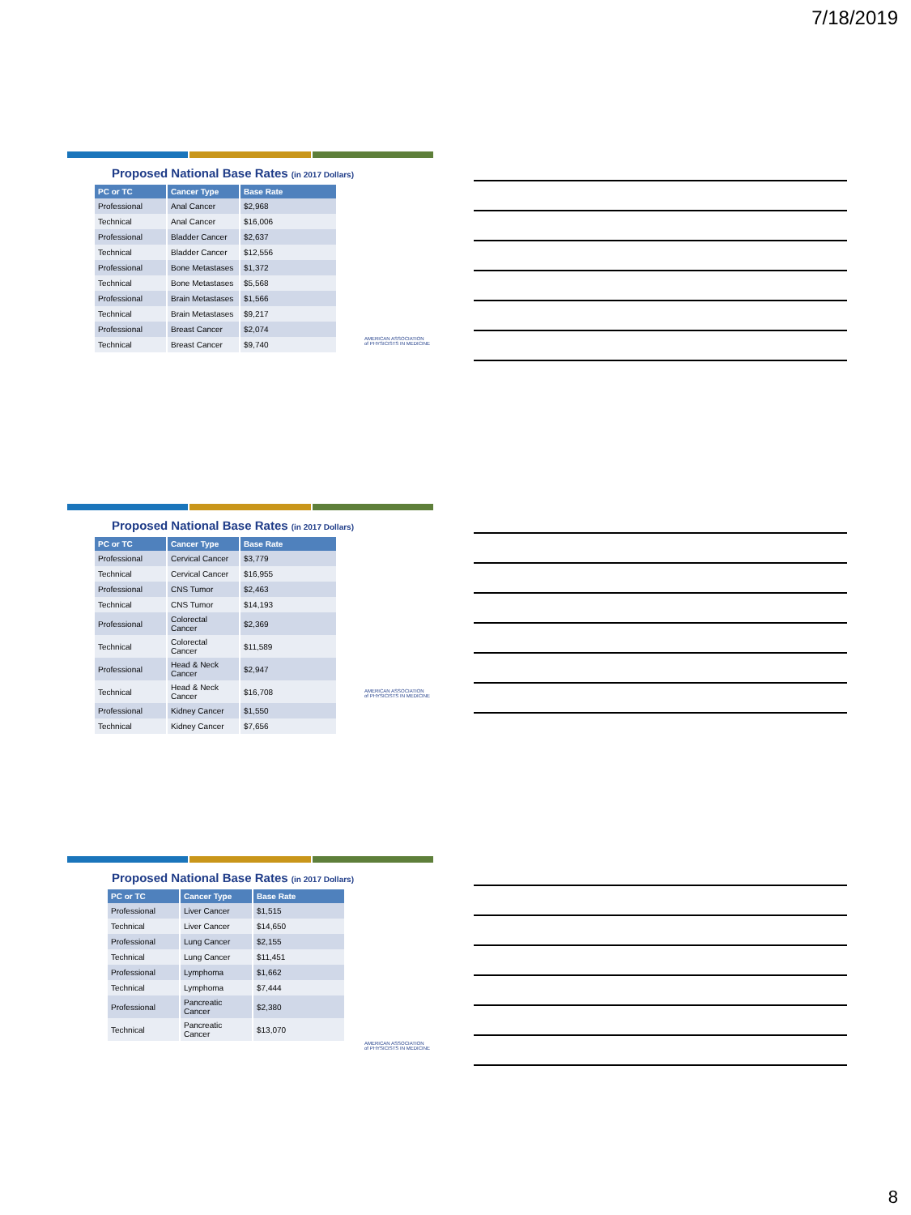7/18/2019
Proposed National Base Rates (in 2017 Dollars)
| PC or TC | Cancer Type | Base Rate |
| --- | --- | --- |
| Professional | Anal Cancer | $2,968 |
| Technical | Anal Cancer | $16,006 |
| Professional | Bladder Cancer | $2,637 |
| Technical | Bladder Cancer | $12,556 |
| Professional | Bone Metastases | $1,372 |
| Technical | Bone Metastases | $5,568 |
| Professional | Brain Metastases | $1,566 |
| Technical | Brain Metastases | $9,217 |
| Professional | Breast Cancer | $2,074 |
| Technical | Breast Cancer | $9,740 |
AMERICAN ASSOCIATION
of PHYSICISTS IN MEDICINE
Proposed National Base Rates (in 2017 Dollars)
| PC or TC | Cancer Type | Base Rate |
| --- | --- | --- |
| Professional | Cervical Cancer | $3,779 |
| Technical | Cervical Cancer | $16,955 |
| Professional | CNS Tumor | $2,463 |
| Technical | CNS Tumor | $14,193 |
| Professional | Colorectal Cancer | $2,369 |
| Technical | Colorectal Cancer | $11,589 |
| Professional | Head & Neck Cancer | $2,947 |
| Technical | Head & Neck Cancer | $16,708 |
| Professional | Kidney Cancer | $1,550 |
| Technical | Kidney Cancer | $7,656 |
AMERICAN ASSOCIATION
of PHYSICISTS IN MEDICINE
Proposed National Base Rates (in 2017 Dollars)
| PC or TC | Cancer Type | Base Rate |
| --- | --- | --- |
| Professional | Liver Cancer | $1,515 |
| Technical | Liver Cancer | $14,650 |
| Professional | Lung Cancer | $2,155 |
| Technical | Lung Cancer | $11,451 |
| Professional | Lymphoma | $1,662 |
| Technical | Lymphoma | $7,444 |
| Professional | Pancreatic Cancer | $2,380 |
| Technical | Pancreatic Cancer | $13,070 |
AMERICAN ASSOCIATION
of PHYSICISTS IN MEDICINE
8